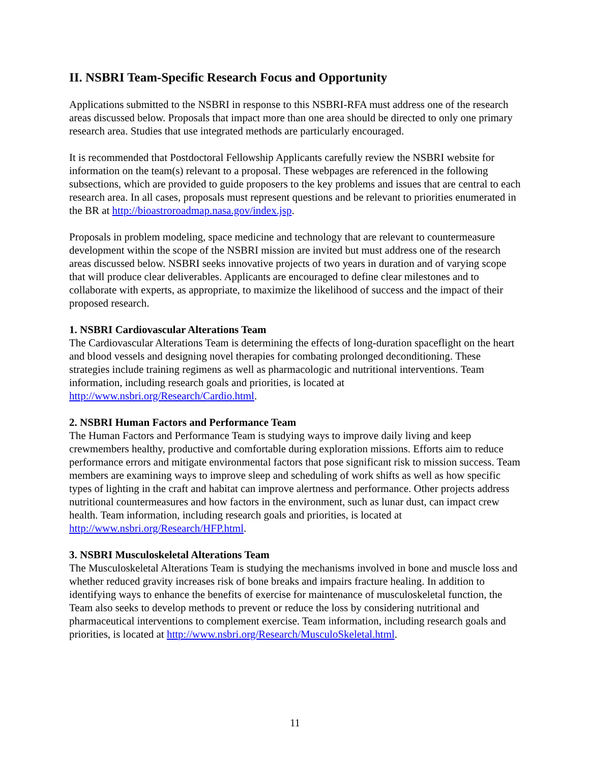II. NSBRI Team-Specific Research Focus and Opportunity
Applications submitted to the NSBRI in response to this NSBRI-RFA must address one of the research areas discussed below. Proposals that impact more than one area should be directed to only one primary research area. Studies that use integrated methods are particularly encouraged.
It is recommended that Postdoctoral Fellowship Applicants carefully review the NSBRI website for information on the team(s) relevant to a proposal. These webpages are referenced in the following subsections, which are provided to guide proposers to the key problems and issues that are central to each research area. In all cases, proposals must represent questions and be relevant to priorities enumerated in the BR at http://bioastroroadmap.nasa.gov/index.jsp.
Proposals in problem modeling, space medicine and technology that are relevant to countermeasure development within the scope of the NSBRI mission are invited but must address one of the research areas discussed below. NSBRI seeks innovative projects of two years in duration and of varying scope that will produce clear deliverables. Applicants are encouraged to define clear milestones and to collaborate with experts, as appropriate, to maximize the likelihood of success and the impact of their proposed research.
1. NSBRI Cardiovascular Alterations Team
The Cardiovascular Alterations Team is determining the effects of long-duration spaceflight on the heart and blood vessels and designing novel therapies for combating prolonged deconditioning. These strategies include training regimens as well as pharmacologic and nutritional interventions. Team information, including research goals and priorities, is located at http://www.nsbri.org/Research/Cardio.html.
2. NSBRI Human Factors and Performance Team
The Human Factors and Performance Team is studying ways to improve daily living and keep crewmembers healthy, productive and comfortable during exploration missions. Efforts aim to reduce performance errors and mitigate environmental factors that pose significant risk to mission success. Team members are examining ways to improve sleep and scheduling of work shifts as well as how specific types of lighting in the craft and habitat can improve alertness and performance. Other projects address nutritional countermeasures and how factors in the environment, such as lunar dust, can impact crew health. Team information, including research goals and priorities, is located at http://www.nsbri.org/Research/HFP.html.
3. NSBRI Musculoskeletal Alterations Team
The Musculoskeletal Alterations Team is studying the mechanisms involved in bone and muscle loss and whether reduced gravity increases risk of bone breaks and impairs fracture healing. In addition to identifying ways to enhance the benefits of exercise for maintenance of musculoskeletal function, the Team also seeks to develop methods to prevent or reduce the loss by considering nutritional and pharmaceutical interventions to complement exercise. Team information, including research goals and priorities, is located at http://www.nsbri.org/Research/MusculoSkeletal.html.
11